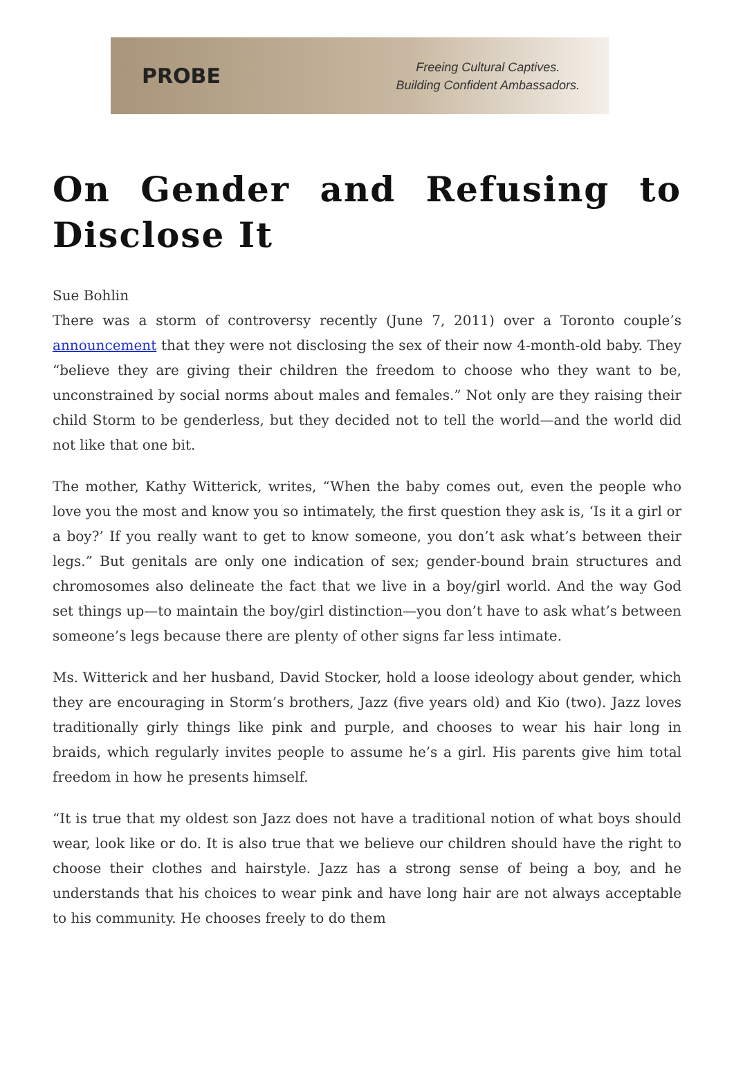PROBE
Freeing Cultural Captives.
Building Confident Ambassadors.
On Gender and Refusing to Disclose It
Sue Bohlin
There was a storm of controversy recently (June 7, 2011) over a Toronto couple’s announcement that they were not disclosing the sex of their now 4-month-old baby. They “believe they are giving their children the freedom to choose who they want to be, unconstrained by social norms about males and females.” Not only are they raising their child Storm to be genderless, but they decided not to tell the world—and the world did not like that one bit.
The mother, Kathy Witterick, writes, “When the baby comes out, even the people who love you the most and know you so intimately, the first question they ask is, ‘Is it a girl or a boy?’ If you really want to get to know someone, you don’t ask what’s between their legs.” But genitals are only one indication of sex; gender-bound brain structures and chromosomes also delineate the fact that we live in a boy/girl world. And the way God set things up—to maintain the boy/girl distinction—you don’t have to ask what’s between someone’s legs because there are plenty of other signs far less intimate.
Ms. Witterick and her husband, David Stocker, hold a loose ideology about gender, which they are encouraging in Storm’s brothers, Jazz (five years old) and Kio (two). Jazz loves traditionally girly things like pink and purple, and chooses to wear his hair long in braids, which regularly invites people to assume he’s a girl. His parents give him total freedom in how he presents himself.
“It is true that my oldest son Jazz does not have a traditional notion of what boys should wear, look like or do. It is also true that we believe our children should have the right to choose their clothes and hairstyle. Jazz has a strong sense of being a boy, and he understands that his choices to wear pink and have long hair are not always acceptable to his community. He chooses freely to do them